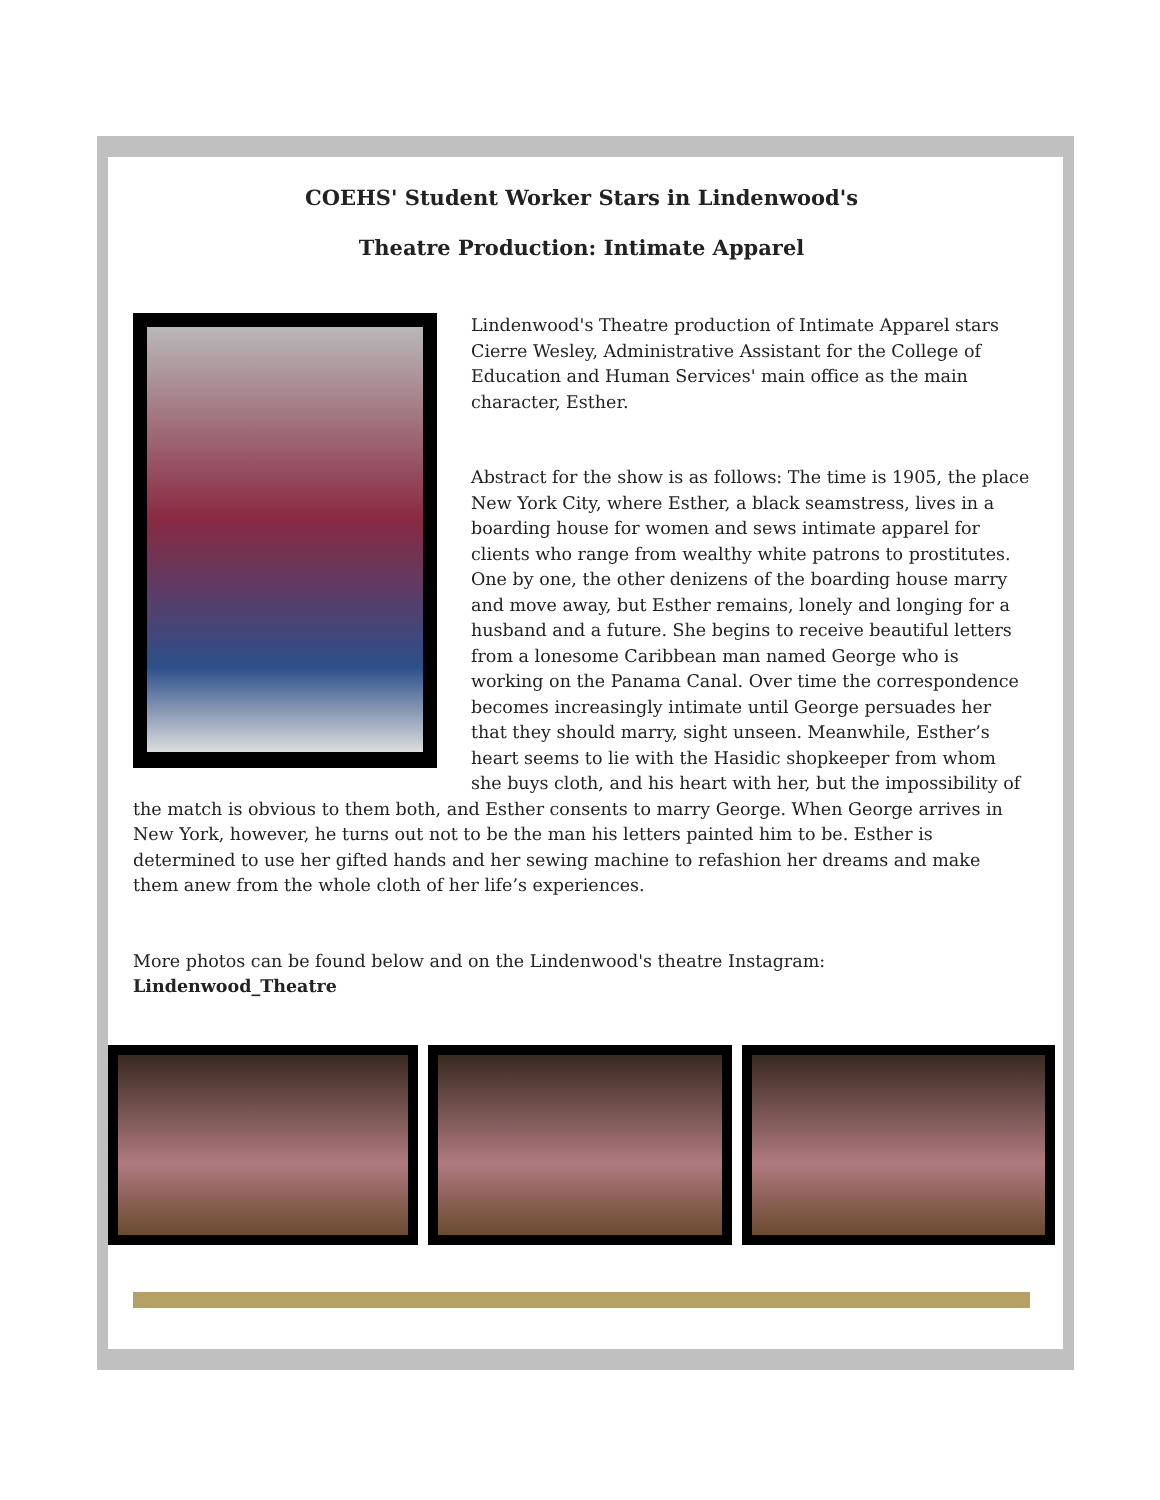COEHS' Student Worker Stars in Lindenwood's
Theatre Production: Intimate Apparel
Lindenwood's Theatre production of Intimate Apparel stars Cierre Wesley, Administrative Assistant for the College of Education and Human Services' main office as the main character, Esther.
Abstract for the show is as follows: The time is 1905, the place New York City, where Esther, a black seamstress, lives in a boarding house for women and sews intimate apparel for clients who range from wealthy white patrons to prostitutes. One by one, the other denizens of the boarding house marry and move away, but Esther remains, lonely and longing for a husband and a future. She begins to receive beautiful letters from a lonesome Caribbean man named George who is working on the Panama Canal. Over time the correspondence becomes increasingly intimate until George persuades her that they should marry, sight unseen. Meanwhile, Esther’s heart seems to lie with the Hasidic shopkeeper from whom she buys cloth, and his heart with her, but the impossibility of the match is obvious to them both, and Esther consents to marry George. When George arrives in New York, however, he turns out not to be the man his letters painted him to be. Esther is determined to use her gifted hands and her sewing machine to refashion her dreams and make them anew from the whole cloth of her life’s experiences.
More photos can be found below and on the Lindenwood's theatre Instagram:
Lindenwood_Theatre